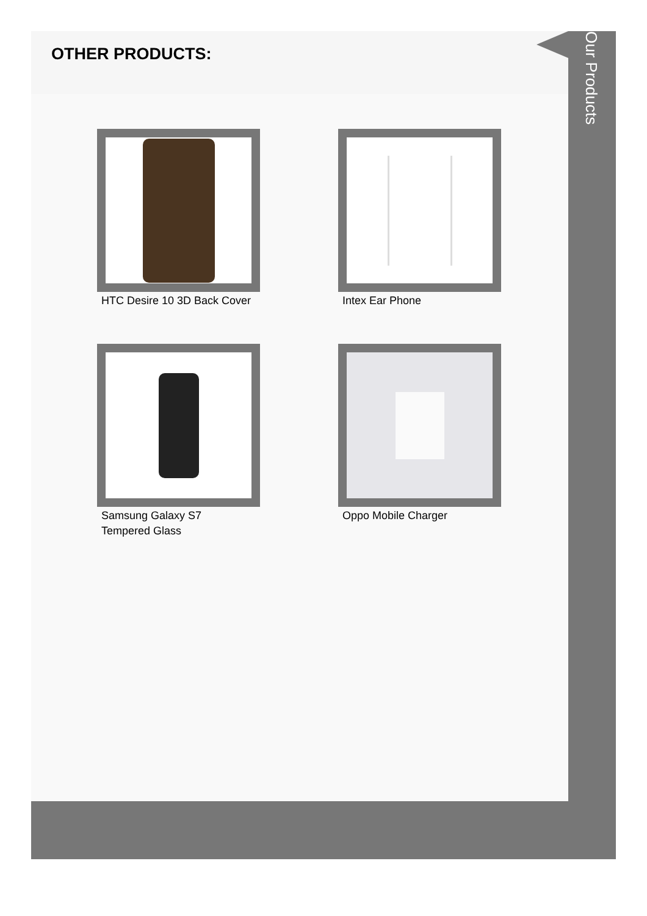OTHER PRODUCTS:
HTC Desire 10 3D Back Cover
Intex Ear Phone
Samsung Galaxy S7
Tempered Glass
Oppo Mobile Charger
Our Products